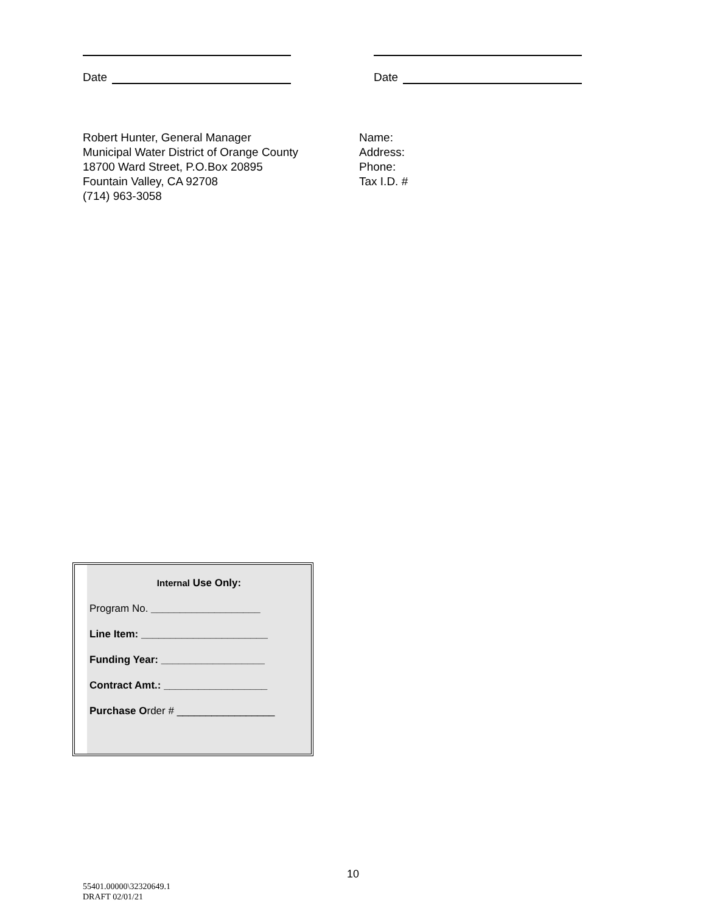Date Date
Robert Hunter, General Manager
Municipal Water District of Orange County
18700 Ward Street, P.O.Box 20895
Fountain Valley, CA 92708
(714) 963-3058
Name:
Address:
Phone:
Tax I.D. #
Internal Use Only:
Program No. ___________________
Line Item: ______________________
Funding Year: __________________
Contract Amt.: __________________
Purchase Order # _________________
10
55401.00000\32320649.1
DRAFT 02/01/21